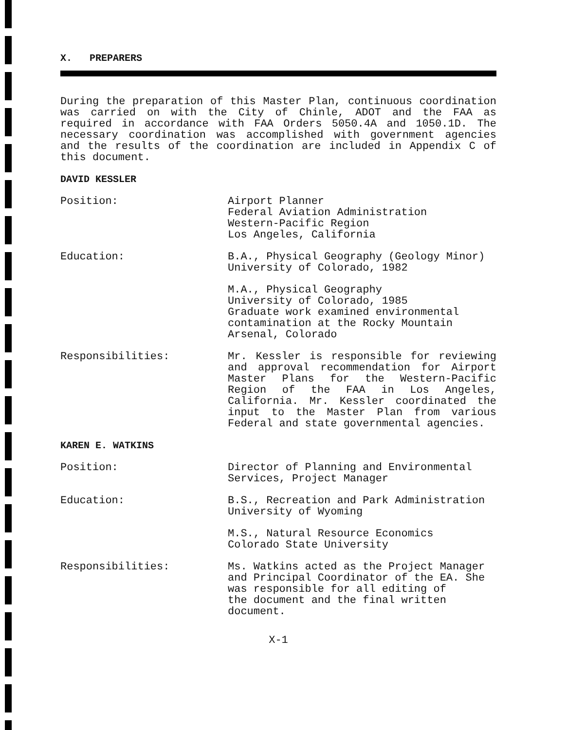X. PREPARERS
During the preparation of this Master Plan, continuous coordination was carried on with the City of Chinle, ADOT and the FAA as required in accordance with FAA Orders 5050.4A and 1050.1D. The necessary coordination was accomplished with government agencies and the results of the coordination are included in Appendix C of this document.
DAVID KESSLER
Position: Airport Planner
Federal Aviation Administration
Western-Pacific Region
Los Angeles, California
Education: B.A., Physical Geography (Geology Minor)
University of Colorado, 1982
M.A., Physical Geography
University of Colorado, 1985
Graduate work examined environmental
contamination at the Rocky Mountain
Arsenal, Colorado
Responsibilities: Mr. Kessler is responsible for reviewing and approval recommendation for Airport Master Plans for the Western-Pacific Region of the FAA in Los Angeles, California. Mr. Kessler coordinated the input to the Master Plan from various Federal and state governmental agencies.
KAREN E. WATKINS
Position: Director of Planning and Environmental
Services, Project Manager
Education: B.S., Recreation and Park Administration
University of Wyoming
M.S., Natural Resource Economics
Colorado State University
Responsibilities: Ms. Watkins acted as the Project Manager and Principal Coordinator of the EA. She was responsible for all editing of
the document and the final written
document.
X-1